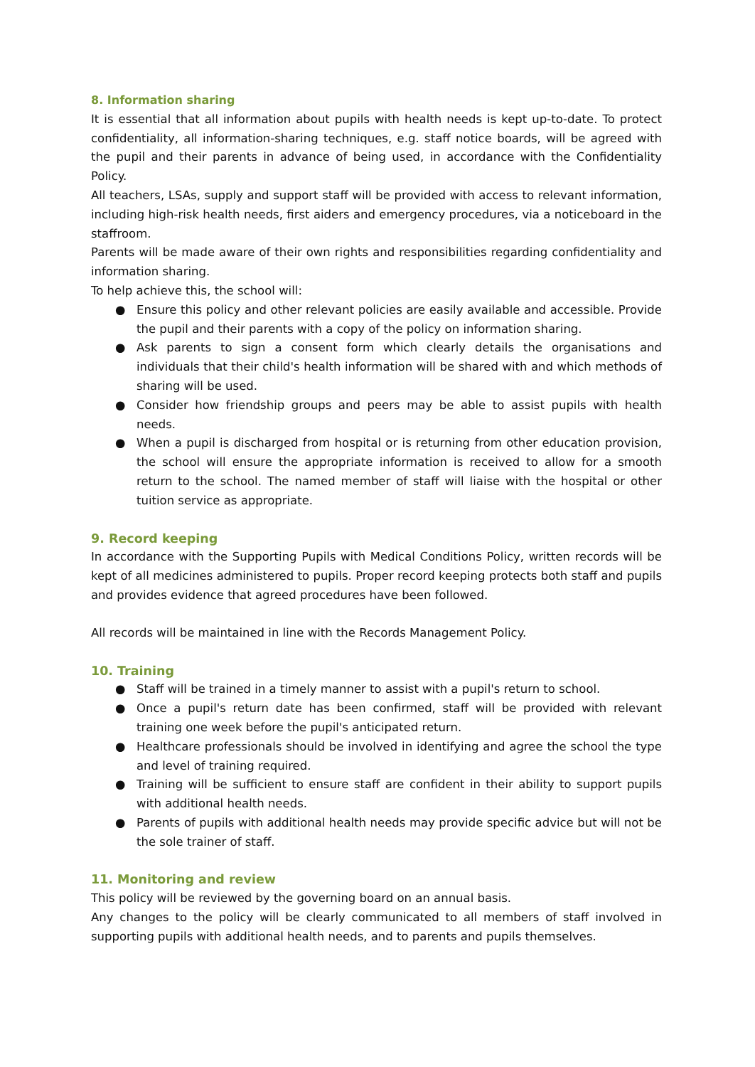8. Information sharing
It is essential that all information about pupils with health needs is kept up-to-date. To protect confidentiality, all information-sharing techniques, e.g. staff notice boards, will be agreed with the pupil and their parents in advance of being used, in accordance with the Confidentiality Policy.
All teachers, LSAs, supply and support staff will be provided with access to relevant information, including high-risk health needs, first aiders and emergency procedures, via a noticeboard in the staffroom.
Parents will be made aware of their own rights and responsibilities regarding confidentiality and information sharing.
To help achieve this, the school will:
● Ensure this policy and other relevant policies are easily available and accessible. Provide the pupil and their parents with a copy of the policy on information sharing.
● Ask parents to sign a consent form which clearly details the organisations and individuals that their child's health information will be shared with and which methods of sharing will be used.
● Consider how friendship groups and peers may be able to assist pupils with health needs.
● When a pupil is discharged from hospital or is returning from other education provision, the school will ensure the appropriate information is received to allow for a smooth return to the school. The named member of staff will liaise with the hospital or other tuition service as appropriate.
9. Record keeping
In accordance with the Supporting Pupils with Medical Conditions Policy, written records will be kept of all medicines administered to pupils. Proper record keeping protects both staff and pupils and provides evidence that agreed procedures have been followed.
All records will be maintained in line with the Records Management Policy.
10. Training
● Staff will be trained in a timely manner to assist with a pupil's return to school.
● Once a pupil's return date has been confirmed, staff will be provided with relevant training one week before the pupil's anticipated return.
● Healthcare professionals should be involved in identifying and agree the school the type and level of training required.
● Training will be sufficient to ensure staff are confident in their ability to support pupils with additional health needs.
● Parents of pupils with additional health needs may provide specific advice but will not be the sole trainer of staff.
11. Monitoring and review
This policy will be reviewed by the governing board on an annual basis.
Any changes to the policy will be clearly communicated to all members of staff involved in supporting pupils with additional health needs, and to parents and pupils themselves.